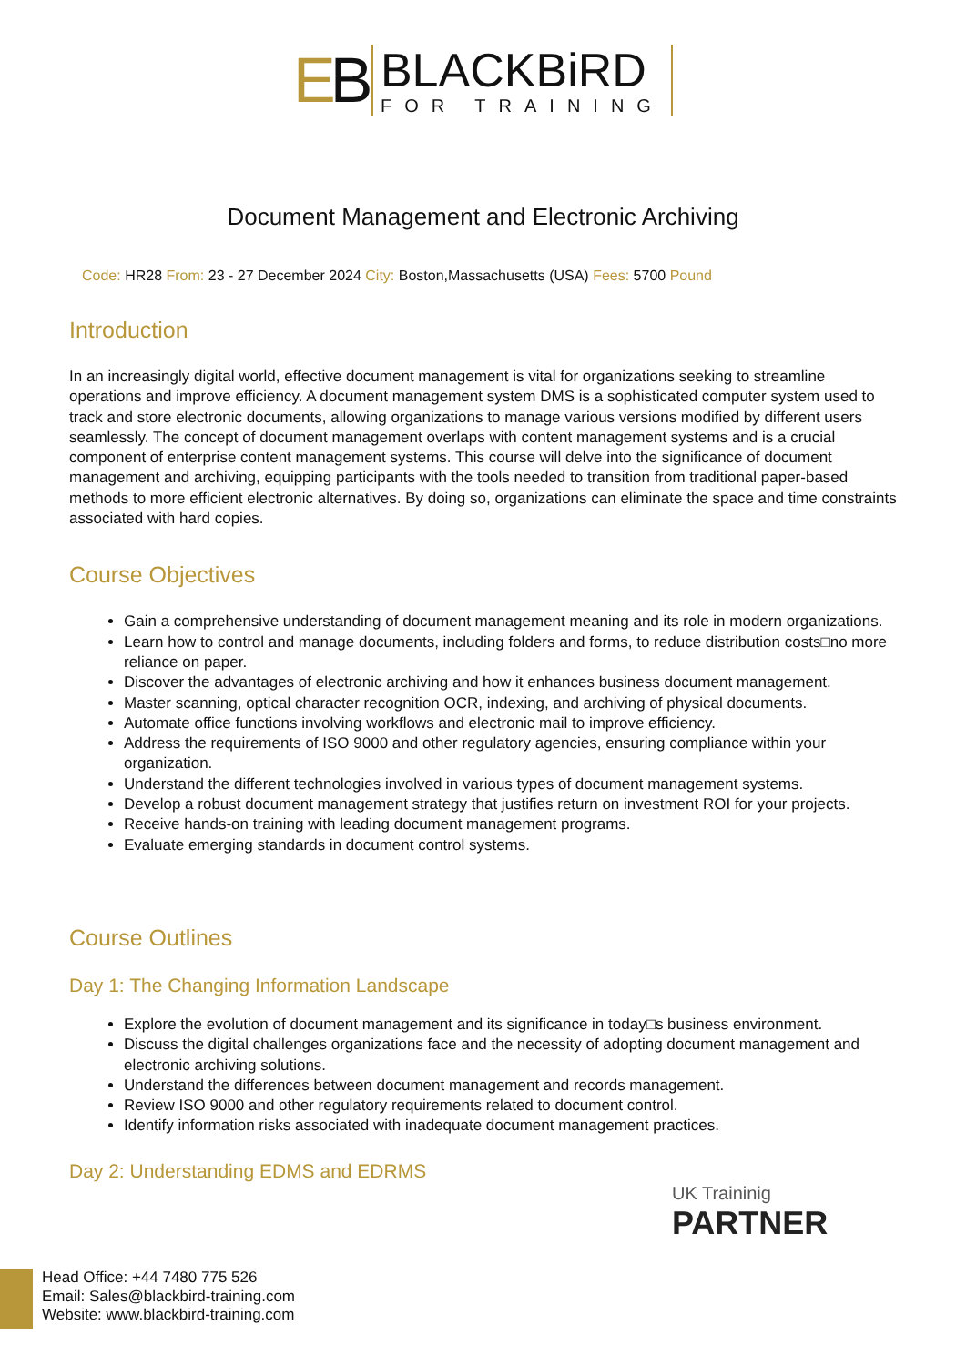EB
BLACKBiRD
FOR TRAINING
Document Management and Electronic Archiving
Code: HR28 From: 23 - 27 December 2024 City: Boston,Massachusetts (USA) Fees: 5700 Pound
Introduction
In an increasingly digital world, effective document management is vital for organizations seeking to streamline operations and improve efficiency. A document management system DMS is a sophisticated computer system used to track and store electronic documents, allowing organizations to manage various versions modified by different users seamlessly. The concept of document management overlaps with content management systems and is a crucial component of enterprise content management systems. This course will delve into the significance of document management and archiving, equipping participants with the tools needed to transition from traditional paper-based methods to more efficient electronic alternatives. By doing so, organizations can eliminate the space and time constraints associated with hard copies.
Course Objectives
Gain a comprehensive understanding of document management meaning and its role in modern organizations.
Learn how to control and manage documents, including folders and forms, to reduce distribution costs□no more reliance on paper.
Discover the advantages of electronic archiving and how it enhances business document management.
Master scanning, optical character recognition OCR, indexing, and archiving of physical documents.
Automate office functions involving workflows and electronic mail to improve efficiency.
Address the requirements of ISO 9000 and other regulatory agencies, ensuring compliance within your organization.
Understand the different technologies involved in various types of document management systems.
Develop a robust document management strategy that justifies return on investment ROI for your projects.
Receive hands-on training with leading document management programs.
Evaluate emerging standards in document control systems.
Course Outlines
Day 1: The Changing Information Landscape
Explore the evolution of document management and its significance in today□s business environment.
Discuss the digital challenges organizations face and the necessity of adopting document management and electronic archiving solutions.
Understand the differences between document management and records management.
Review ISO 9000 and other regulatory requirements related to document control.
Identify information risks associated with inadequate document management practices.
Day 2: Understanding EDMS and EDRMS
UK Traininig
PARTNER
Head Office: +44 7480 775 526
Email: Sales@blackbird-training.com
Website: www.blackbird-training.com